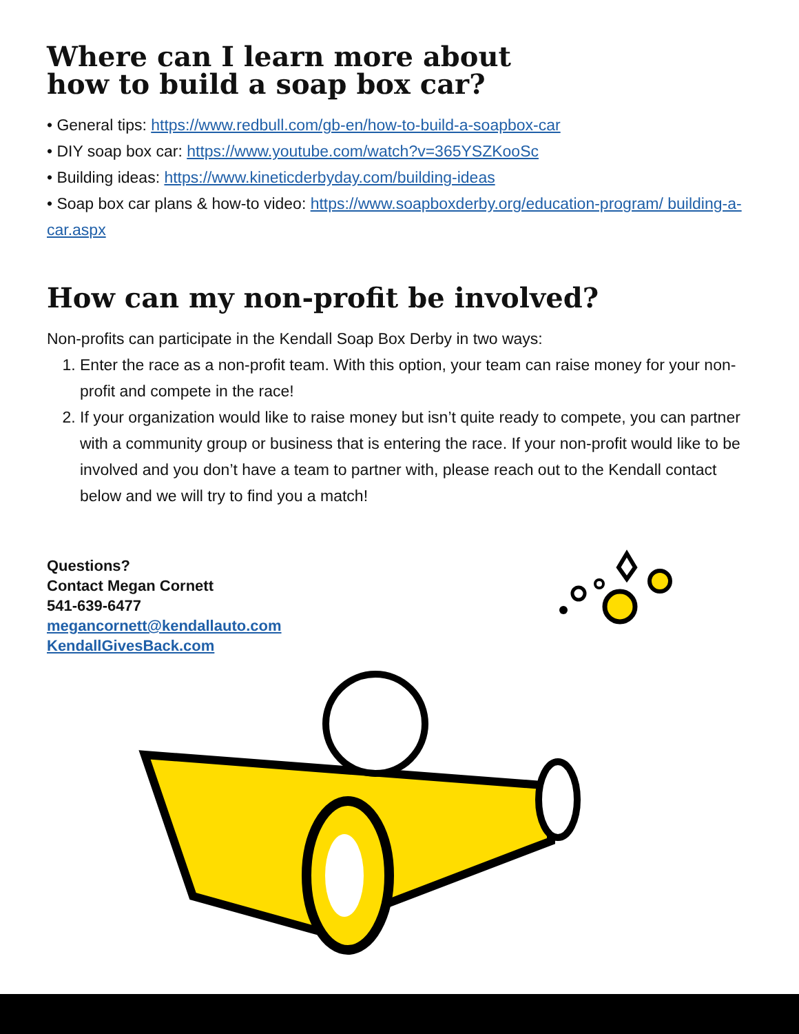Where can I learn more about
how to build a soap box car?
• General tips: https://www.redbull.com/gb-en/how-to-build-a-soapbox-car
• DIY soap box car: https://www.youtube.com/watch?v=365YSZKooSc
• Building ideas: https://www.kineticderbyday.com/building-ideas
• Soap box car plans & how-to video: https://www.soapboxderby.org/education-program/ building-a-car.aspx
How can my non-profit be involved?
Non-profits can participate in the Kendall Soap Box Derby in two ways:
1. Enter the race as a non-profit team. With this option, your team can raise money for your non-profit and compete in the race!
2. If your organization would like to raise money but isn’t quite ready to compete, you can partner with a community group or business that is entering the race. If your non-profit would like to be involved and you don’t have a team to partner with, please reach out to the Kendall contact below and we will try to find you a match!
Questions?
Contact Megan Cornett
541-639-6477
megancornett@kendallauto.com
KendallGivesBack.com